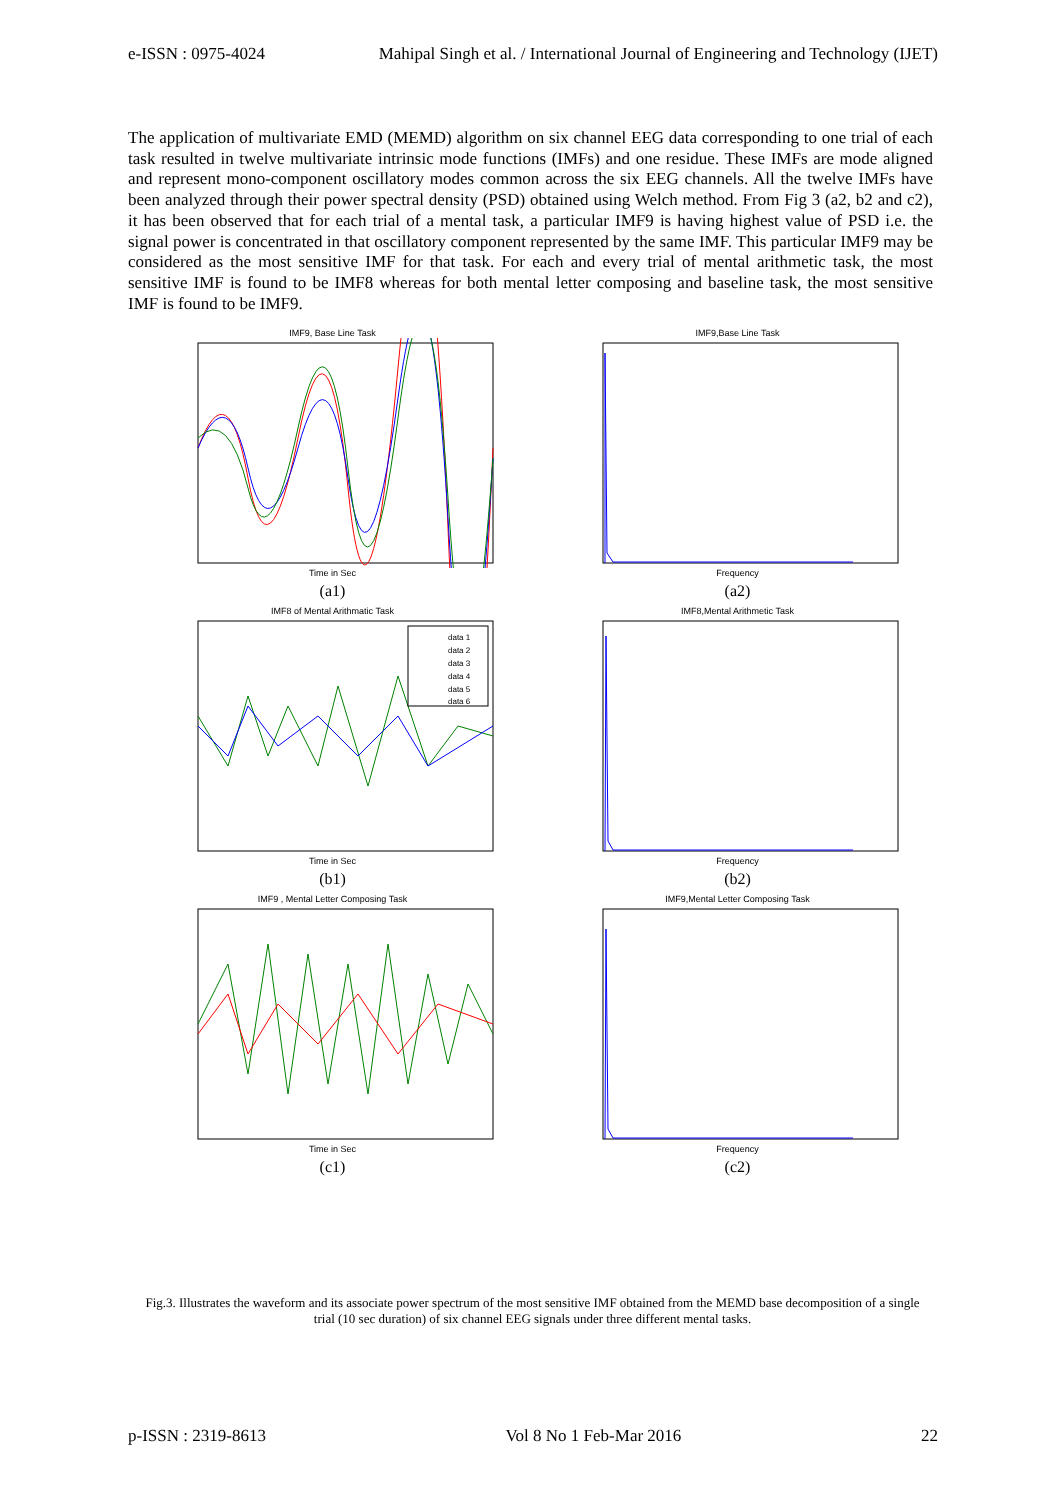e-ISSN : 0975-4024 Mahipal Singh et al. / International Journal of Engineering and Technology (IJET)
The application of multivariate EMD (MEMD) algorithm on six channel EEG data corresponding to one trial of each task resulted in twelve multivariate intrinsic mode functions (IMFs) and one residue. These IMFs are mode aligned and represent mono-component oscillatory modes common across the six EEG channels. All the twelve IMFs have been analyzed through their power spectral density (PSD) obtained using Welch method. From Fig 3 (a2, b2 and c2), it has been observed that for each trial of a mental task, a particular IMF9 is having highest value of PSD i.e. the signal power is concentrated in that oscillatory component represented by the same IMF. This particular IMF9 may be considered as the most sensitive IMF for that task. For each and every trial of mental arithmetic task, the most sensitive IMF is found to be IMF8 whereas for both mental letter composing and baseline task, the most sensitive IMF is found to be IMF9.
IMF9, Base Line Task Time in Sec
(a1)
IMF9,Base Line Task Frequency
(a2)
IMF8 of Mental Arithmatic Task
data 1
data 2
data 3
data 4
data 5
data 6
Time in Sec
(b1)
IMF8,Mental Arithmetic Task Frequency
(b2)
IMF9 , Mental Letter Composing Task Time in Sec
(c1)
IMF9,Mental Letter Composing Task Frequency
(c2)
Fig.3. Illustrates the waveform and its associate power spectrum of the most sensitive IMF obtained from the MEMD base decomposition of a single trial (10 sec duration) of six channel EEG signals under three different mental tasks.
p-ISSN : 2319-8613 Vol 8 No 1 Feb-Mar 2016 22